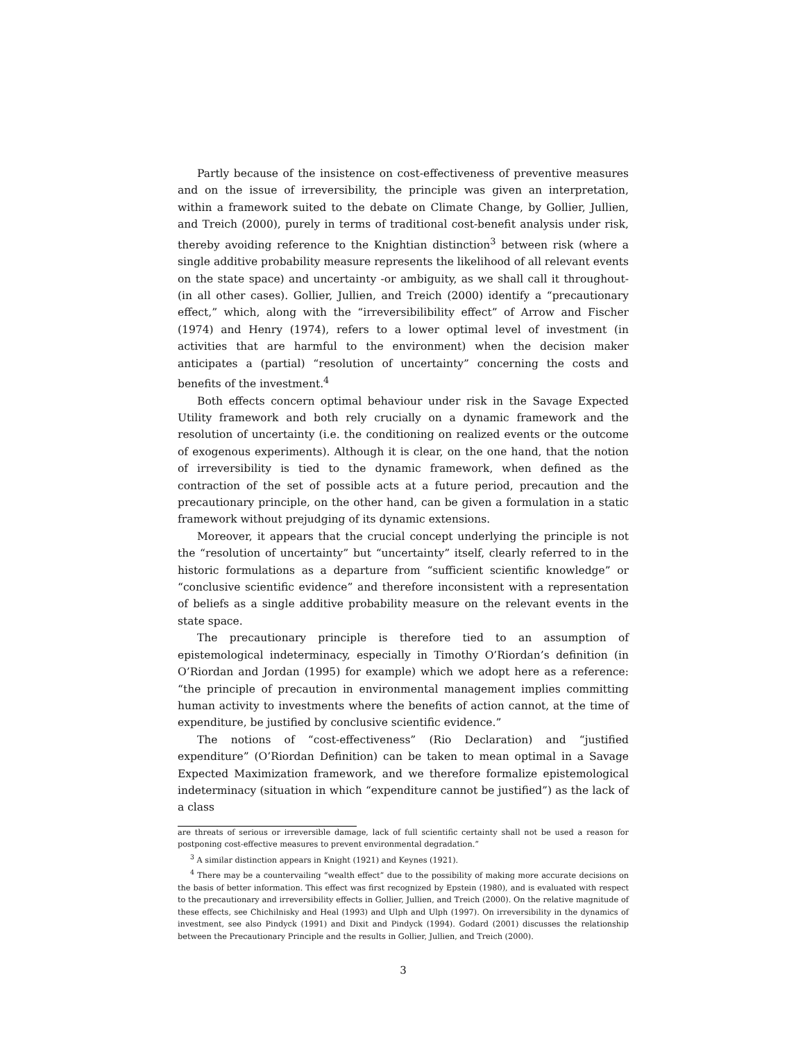Partly because of the insistence on cost-effectiveness of preventive measures and on the issue of irreversibility, the principle was given an interpretation, within a framework suited to the debate on Climate Change, by Gollier, Jullien, and Treich (2000), purely in terms of traditional cost-benefit analysis under risk, thereby avoiding reference to the Knightian distinction<sup>3</sup> between risk (where a single additive probability measure represents the likelihood of all relevant events on the state space) and uncertainty -or ambiguity, as we shall call it throughout- (in all other cases). Gollier, Jullien, and Treich (2000) identify a “precautionary effect,” which, along with the “irreversibilibility effect” of Arrow and Fischer (1974) and Henry (1974), refers to a lower optimal level of investment (in activities that are harmful to the environment) when the decision maker anticipates a (partial) “resolution of uncertainty” concerning the costs and benefits of the investment.<sup>4</sup>
Both effects concern optimal behaviour under risk in the Savage Expected Utility framework and both rely crucially on a dynamic framework and the resolution of uncertainty (i.e. the conditioning on realized events or the outcome of exogenous experiments). Although it is clear, on the one hand, that the notion of irreversibility is tied to the dynamic framework, when defined as the contraction of the set of possible acts at a future period, precaution and the precautionary principle, on the other hand, can be given a formulation in a static framework without prejudging of its dynamic extensions.
Moreover, it appears that the crucial concept underlying the principle is not the “resolution of uncertainty” but “uncertainty” itself, clearly referred to in the historic formulations as a departure from “sufficient scientific knowledge” or “conclusive scientific evidence” and therefore inconsistent with a representation of beliefs as a single additive probability measure on the relevant events in the state space.
The precautionary principle is therefore tied to an assumption of epistemological indeterminacy, especially in Timothy O’Riordan’s definition (in O’Riordan and Jordan (1995) for example) which we adopt here as a reference: “the principle of precaution in environmental management implies committing human activity to investments where the benefits of action cannot, at the time of expenditure, be justified by conclusive scientific evidence.”
The notions of “cost-effectiveness” (Rio Declaration) and “justified expenditure” (O’Riordan Definition) can be taken to mean optimal in a Savage Expected Maximization framework, and we therefore formalize epistemological indeterminacy (situation in which “expenditure cannot be justified”) as the lack of a class
are threats of serious or irreversible damage, lack of full scientific certainty shall not be used a reason for postponing cost-effective measures to prevent environmental degradation.”
<sup>3</sup> A similar distinction appears in Knight (1921) and Keynes (1921).
<sup>4</sup> There may be a countervailing “wealth effect” due to the possibility of making more accurate decisions on the basis of better information. This effect was first recognized by Epstein (1980), and is evaluated with respect to the precautionary and irreversibility effects in Gollier, Jullien, and Treich (2000). On the relative magnitude of these effects, see Chichilnisky and Heal (1993) and Ulph and Ulph (1997). On irreversibility in the dynamics of investment, see also Pindyck (1991) and Dixit and Pindyck (1994). Godard (2001) discusses the relationship between the Precautionary Principle and the results in Gollier, Jullien, and Treich (2000).
3